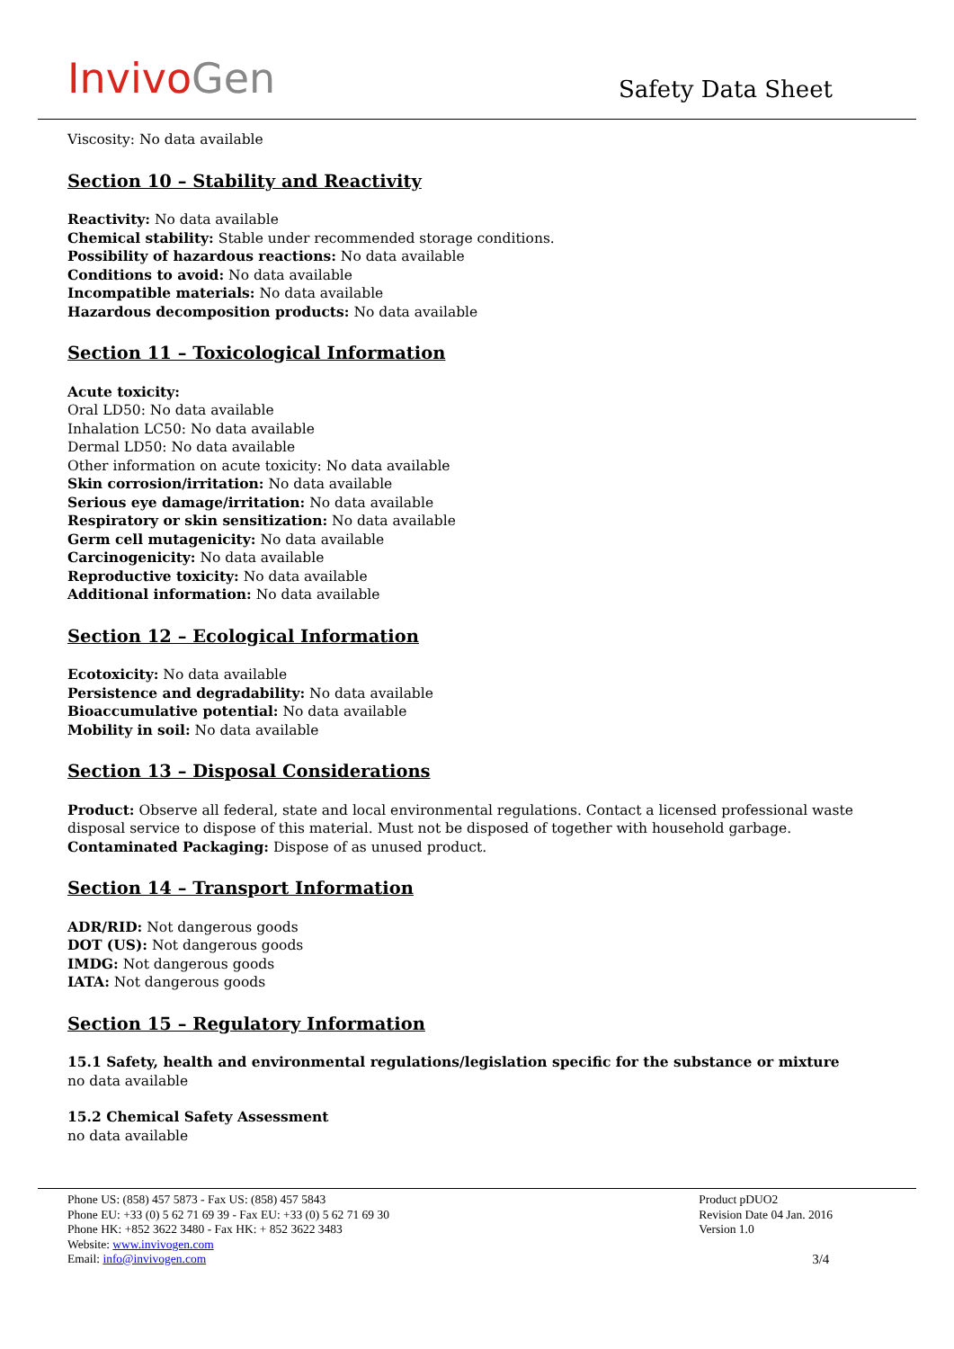InvivoGen
Safety Data Sheet
Viscosity: No data available
Section 10 – Stability and Reactivity
Reactivity: No data available
Chemical stability: Stable under recommended storage conditions.
Possibility of hazardous reactions: No data available
Conditions to avoid: No data available
Incompatible materials: No data available
Hazardous decomposition products: No data available
Section 11 – Toxicological Information
Acute toxicity:
Oral LD50: No data available
Inhalation LC50: No data available
Dermal LD50: No data available
Other information on acute toxicity: No data available
Skin corrosion/irritation: No data available
Serious eye damage/irritation: No data available
Respiratory or skin sensitization: No data available
Germ cell mutagenicity: No data available
Carcinogenicity: No data available
Reproductive toxicity: No data available
Additional information: No data available
Section 12 – Ecological Information
Ecotoxicity: No data available
Persistence and degradability: No data available
Bioaccumulative potential: No data available
Mobility in soil: No data available
Section 13 – Disposal Considerations
Product: Observe all federal, state and local environmental regulations. Contact a licensed professional waste disposal service to dispose of this material. Must not be disposed of together with household garbage.
Contaminated Packaging: Dispose of as unused product.
Section 14 – Transport Information
ADR/RID: Not dangerous goods
DOT (US): Not dangerous goods
IMDG: Not dangerous goods
IATA: Not dangerous goods
Section 15 – Regulatory Information
15.1 Safety, health and environmental regulations/legislation specific for the substance or mixture
no data available
15.2 Chemical Safety Assessment
no data available
Phone US: (858) 457 5873 - Fax US: (858) 457 5843
Phone EU: +33 (0) 5 62 71 69 39 - Fax EU: +33 (0) 5 62 71 69 30
Phone HK: +852 3622 3480 - Fax HK: + 852 3622 3483
Website: www.invivogen.com
Email: info@invivogen.com
Product pDUO2
Revision Date 04 Jan. 2016
Version 1.0
3/4